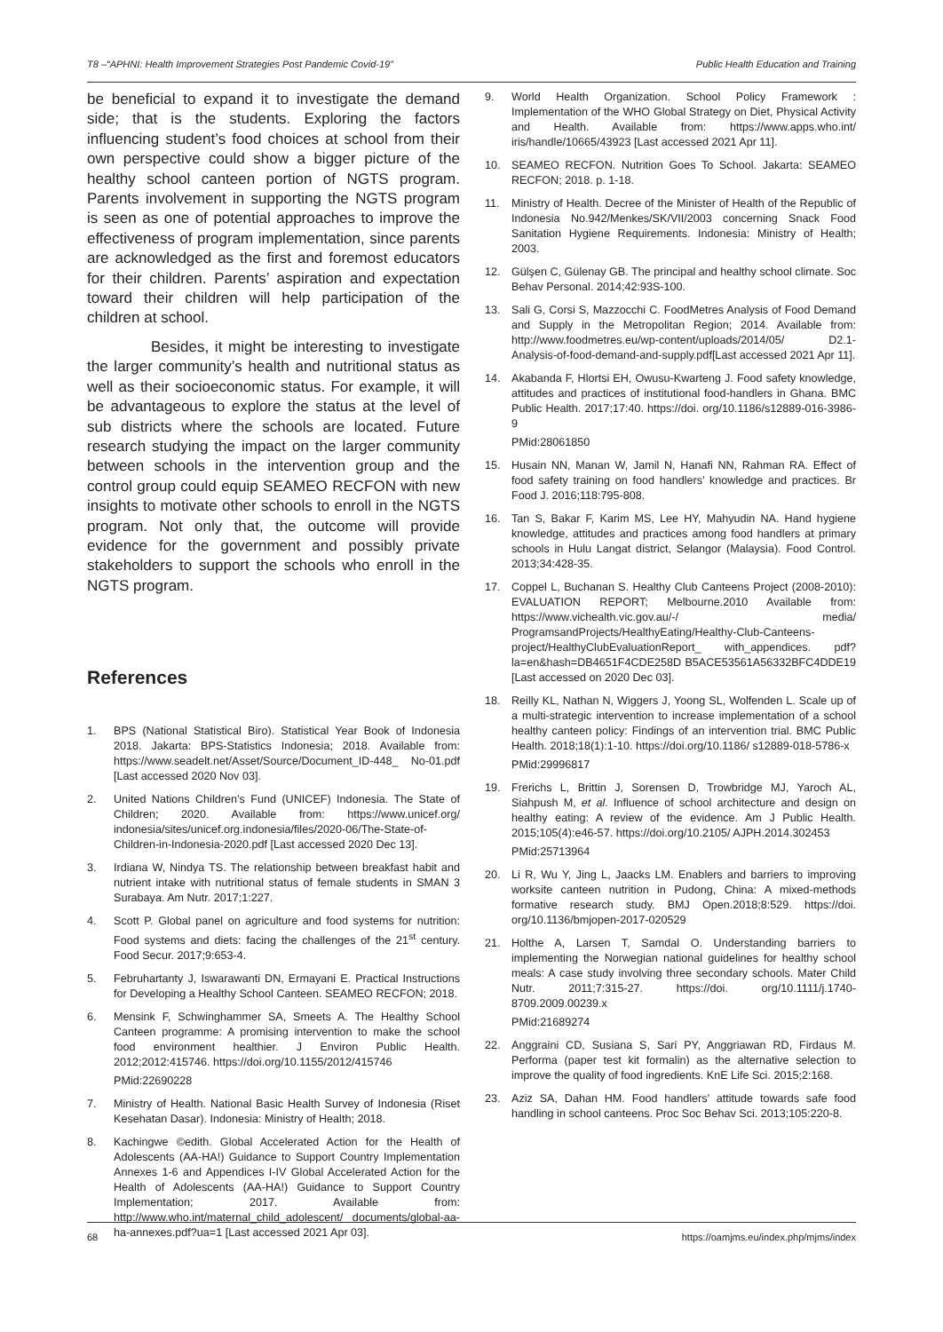T8 –“APHNI: Health Improvement Strategies Post Pandemic Covid-19” Public Health Education and Training
be beneficial to expand it to investigate the demand side; that is the students. Exploring the factors influencing student’s food choices at school from their own perspective could show a bigger picture of the healthy school canteen portion of NGTS program. Parents involvement in supporting the NGTS program is seen as one of potential approaches to improve the effectiveness of program implementation, since parents are acknowledged as the first and foremost educators for their children. Parents’ aspiration and expectation toward their children will help participation of the children at school.
Besides, it might be interesting to investigate the larger community’s health and nutritional status as well as their socioeconomic status. For example, it will be advantageous to explore the status at the level of sub districts where the schools are located. Future research studying the impact on the larger community between schools in the intervention group and the control group could equip SEAMEO RECFON with new insights to motivate other schools to enroll in the NGTS program. Not only that, the outcome will provide evidence for the government and possibly private stakeholders to support the schools who enroll in the NGTS program.
References
1. BPS (National Statistical Biro). Statistical Year Book of Indonesia 2018. Jakarta: BPS-Statistics Indonesia; 2018. Available from: https://www.seadelt.net/Asset/Source/Document_ID-448_ No-01.pdf [Last accessed 2020 Nov 03].
2. United Nations Children’s Fund (UNICEF) Indonesia. The State of Children; 2020. Available from: https://www.unicef.org/ indonesia/sites/unicef.org.indonesia/files/2020-06/The-State-of-Children-in-Indonesia-2020.pdf [Last accessed 2020 Dec 13].
3. Irdiana W, Nindya TS. The relationship between breakfast habit and nutrient intake with nutritional status of female students in SMAN 3 Surabaya. Am Nutr. 2017;1:227.
4. Scott P. Global panel on agriculture and food systems for nutrition: Food systems and diets: facing the challenges of the 21<sup>st</sup> century. Food Secur. 2017;9:653-4.
5. Februhartanty J, Iswarawanti DN, Ermayani E. Practical Instructions for Developing a Healthy School Canteen. SEAMEO RECFON; 2018.
6. Mensink F, Schwinghammer SA, Smeets A. The Healthy School Canteen programme: A promising intervention to make the school food environment healthier. J Environ Public Health. 2012;2012:415746. https://doi.org/10.1155/2012/415746
PMid:22690228
7. Ministry of Health. National Basic Health Survey of Indonesia (Riset Kesehatan Dasar). Indonesia: Ministry of Health; 2018.
8. Kachingwe ©edith. Global Accelerated Action for the Health of Adolescents (AA-HA!) Guidance to Support Country Implementation Annexes 1-6 and Appendices I-IV Global Accelerated Action for the Health of Adolescents (AA-HA!) Guidance to Support Country Implementation; 2017. Available from: http://www.who.int/maternal_child_adolescent/ documents/global-aa-ha-annexes.pdf?ua=1 [Last accessed 2021 Apr 03].
9. World Health Organization. School Policy Framework : Implementation of the WHO Global Strategy on Diet, Physical Activity and Health. Available from: https://www.apps.who.int/ iris/handle/10665/43923 [Last accessed 2021 Apr 11].
10. SEAMEO RECFON. Nutrition Goes To School. Jakarta: SEAMEO RECFON; 2018. p. 1-18.
11. Ministry of Health. Decree of the Minister of Health of the Republic of Indonesia No.942/Menkes/SK/VII/2003 concerning Snack Food Sanitation Hygiene Requirements. Indonesia: Ministry of Health; 2003.
12. Gülşen C, Gülenay GB. The principal and healthy school climate. Soc Behav Personal. 2014;42:93S-100.
13. Sali G, Corsi S, Mazzocchi C. FoodMetres Analysis of Food Demand and Supply in the Metropolitan Region; 2014. Available from: http://www.foodmetres.eu/wp-content/uploads/2014/05/ D2.1-Analysis-of-food-demand-and-supply.pdf[Last accessed 2021 Apr 11].
14. Akabanda F, Hlortsi EH, Owusu-Kwarteng J. Food safety knowledge, attitudes and practices of institutional food-handlers in Ghana. BMC Public Health. 2017;17:40. https://doi. org/10.1186/s12889-016-3986-9
PMid:28061850
15. Husain NN, Manan W, Jamil N, Hanafi NN, Rahman RA. Effect of food safety training on food handlers’ knowledge and practices. Br Food J. 2016;118:795-808.
16. Tan S, Bakar F, Karim MS, Lee HY, Mahyudin NA. Hand hygiene knowledge, attitudes and practices among food handlers at primary schools in Hulu Langat district, Selangor (Malaysia). Food Control. 2013;34:428-35.
17. Coppel L, Buchanan S. Healthy Club Canteens Project (2008-2010): EVALUATION REPORT; Melbourne.2010 Available from: https://www.vichealth.vic.gov.au/-/ media/ ProgramsandProjects/HealthyEating/Healthy-Club-Canteens-project/HealthyClubEvaluationReport_ with_appendices. pdf?la=en&hash=DB4651F4CDE258D B5ACE53561A56332BFC4DDE19 [Last accessed on 2020 Dec 03].
18. Reilly KL, Nathan N, Wiggers J, Yoong SL, Wolfenden L. Scale up of a multi-strategic intervention to increase implementation of a school healthy canteen policy: Findings of an intervention trial. BMC Public Health. 2018;18(1):1-10. https://doi.org/10.1186/ s12889-018-5786-x
PMid:29996817
19. Frerichs L, Brittin J, Sorensen D, Trowbridge MJ, Yaroch AL, Siahpush M, et al. Influence of school architecture and design on healthy eating: A review of the evidence. Am J Public Health. 2015;105(4):e46-57. https://doi.org/10.2105/ AJPH.2014.302453
PMid:25713964
20. Li R, Wu Y, Jing L, Jaacks LM. Enablers and barriers to improving worksite canteen nutrition in Pudong, China: A mixed-methods formative research study. BMJ Open.2018;8:529. https://doi. org/10.1136/bmjopen-2017-020529
21. Holthe A, Larsen T, Samdal O. Understanding barriers to implementing the Norwegian national guidelines for healthy school meals: A case study involving three secondary schools. Mater Child Nutr. 2011;7:315-27. https://doi. org/10.1111/j.1740-8709.2009.00239.x
PMid:21689274
22. Anggraini CD, Susiana S, Sari PY, Anggriawan RD, Firdaus M. Performa (paper test kit formalin) as the alternative selection to improve the quality of food ingredients. KnE Life Sci. 2015;2:168.
23. Aziz SA, Dahan HM. Food handlers’ attitude towards safe food handling in school canteens. Proc Soc Behav Sci. 2013;105:220-8.
68 https://oamjms.eu/index.php/mjms/index